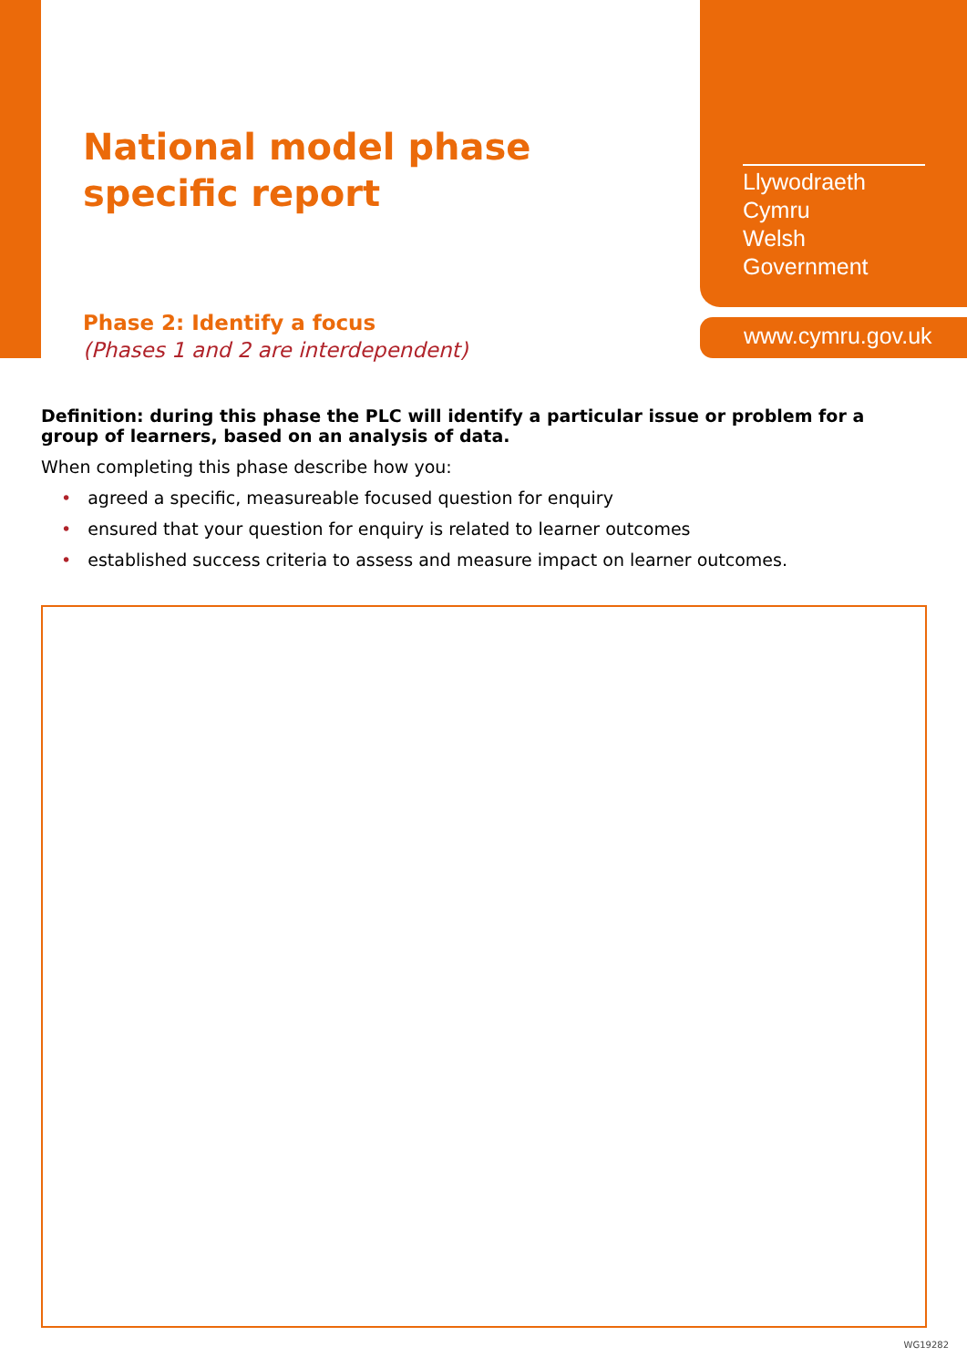National model phase
specific report
Llywodraeth Cymru
Welsh Government
Phase 2: Identify a focus
(Phases 1 and 2 are interdependent)
www.cymru.gov.uk
Definition: during this phase the PLC will identify a particular issue or problem for a group of learners, based on an analysis of data.
When completing this phase describe how you:
• agreed a specific, measureable focused question for enquiry
• ensured that your question for enquiry is related to learner outcomes
• established success criteria to assess and measure impact on learner outcomes.
WG19282